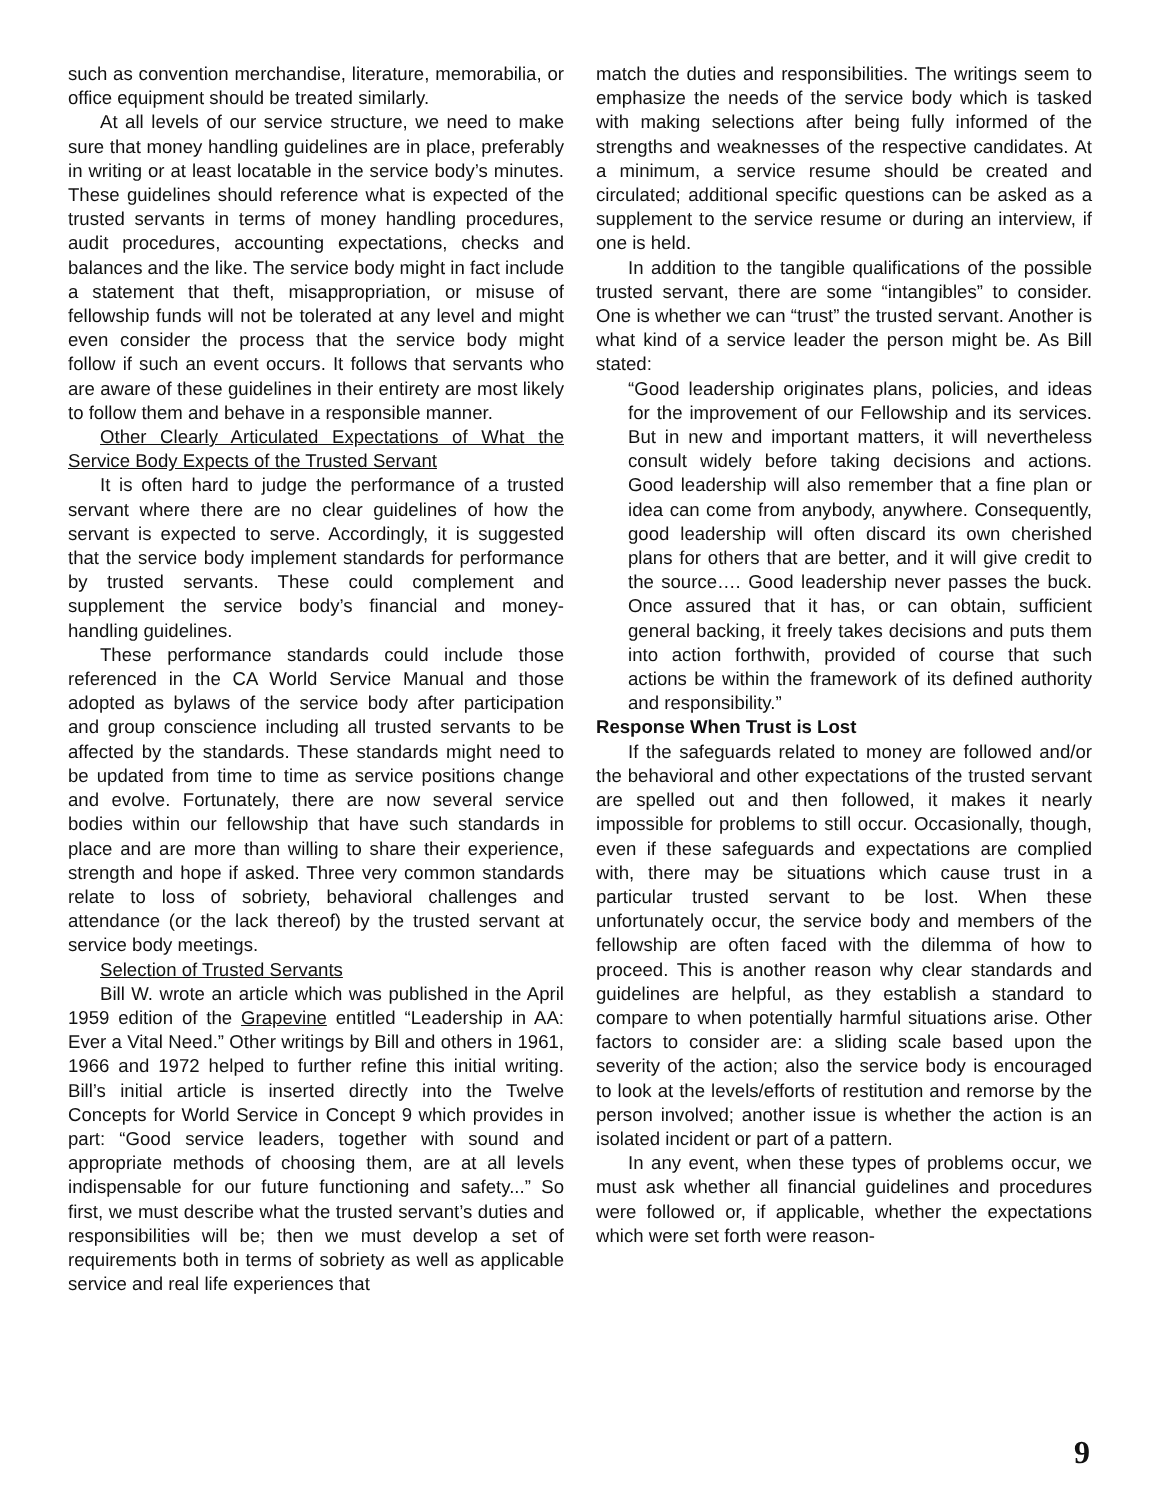such as convention merchandise, literature, memorabilia, or office equipment should be treated similarly.
At all levels of our service structure, we need to make sure that money handling guidelines are in place, preferably in writing or at least locatable in the service body’s minutes. These guidelines should reference what is expected of the trusted servants in terms of money handling procedures, audit procedures, accounting expectations, checks and balances and the like. The service body might in fact include a statement that theft, misappropriation, or misuse of fellowship funds will not be tolerated at any level and might even consider the process that the service body might follow if such an event occurs. It follows that servants who are aware of these guidelines in their entirety are most likely to follow them and behave in a responsible manner.
Other Clearly Articulated Expectations of What the Service Body Expects of the Trusted Servant
It is often hard to judge the performance of a trusted servant where there are no clear guidelines of how the servant is expected to serve. Accordingly, it is suggested that the service body implement standards for performance by trusted servants. These could complement and supplement the service body’s financial and money-handling guidelines.
These performance standards could include those referenced in the CA World Service Manual and those adopted as bylaws of the service body after participation and group conscience including all trusted servants to be affected by the standards. These standards might need to be updated from time to time as service positions change and evolve. Fortunately, there are now several service bodies within our fellowship that have such standards in place and are more than willing to share their experience, strength and hope if asked. Three very common standards relate to loss of sobriety, behavioral challenges and attendance (or the lack thereof) by the trusted servant at service body meetings.
Selection of Trusted Servants
Bill W. wrote an article which was published in the April 1959 edition of the Grapevine entitled “Leadership in AA: Ever a Vital Need.” Other writings by Bill and others in 1961, 1966 and 1972 helped to further refine this initial writing. Bill’s initial article is inserted directly into the Twelve Concepts for World Service in Concept 9 which provides in part: “Good service leaders, together with sound and appropriate methods of choosing them, are at all levels indispensable for our future functioning and safety...” So first, we must describe what the trusted servant’s duties and responsibilities will be; then we must develop a set of requirements both in terms of sobriety as well as applicable service and real life experiences that
match the duties and responsibilities. The writings seem to emphasize the needs of the service body which is tasked with making selections after being fully informed of the strengths and weaknesses of the respective candidates. At a minimum, a service resume should be created and circulated; additional specific questions can be asked as a supplement to the service resume or during an interview, if one is held.
In addition to the tangible qualifications of the possible trusted servant, there are some “intangibles” to consider. One is whether we can “trust” the trusted servant. Another is what kind of a service leader the person might be. As Bill stated:
“Good leadership originates plans, policies, and ideas for the improvement of our Fellowship and its services. But in new and important matters, it will nevertheless consult widely before taking decisions and actions. Good leadership will also remember that a fine plan or idea can come from anybody, anywhere. Consequently, good leadership will often discard its own cherished plans for others that are better, and it will give credit to the source…. Good leadership never passes the buck. Once assured that it has, or can obtain, sufficient general backing, it freely takes decisions and puts them into action forthwith, provided of course that such actions be within the framework of its defined authority and responsibility.”
Response When Trust is Lost
If the safeguards related to money are followed and/or the behavioral and other expectations of the trusted servant are spelled out and then followed, it makes it nearly impossible for problems to still occur. Occasionally, though, even if these safeguards and expectations are complied with, there may be situations which cause trust in a particular trusted servant to be lost. When these unfortunately occur, the service body and members of the fellowship are often faced with the dilemma of how to proceed. This is another reason why clear standards and guidelines are helpful, as they establish a standard to compare to when potentially harmful situations arise. Other factors to consider are: a sliding scale based upon the severity of the action; also the service body is encouraged to look at the levels/efforts of restitution and remorse by the person involved; another issue is whether the action is an isolated incident or part of a pattern.
In any event, when these types of problems occur, we must ask whether all financial guidelines and procedures were followed or, if applicable, whether the expectations which were set forth were reason-
9